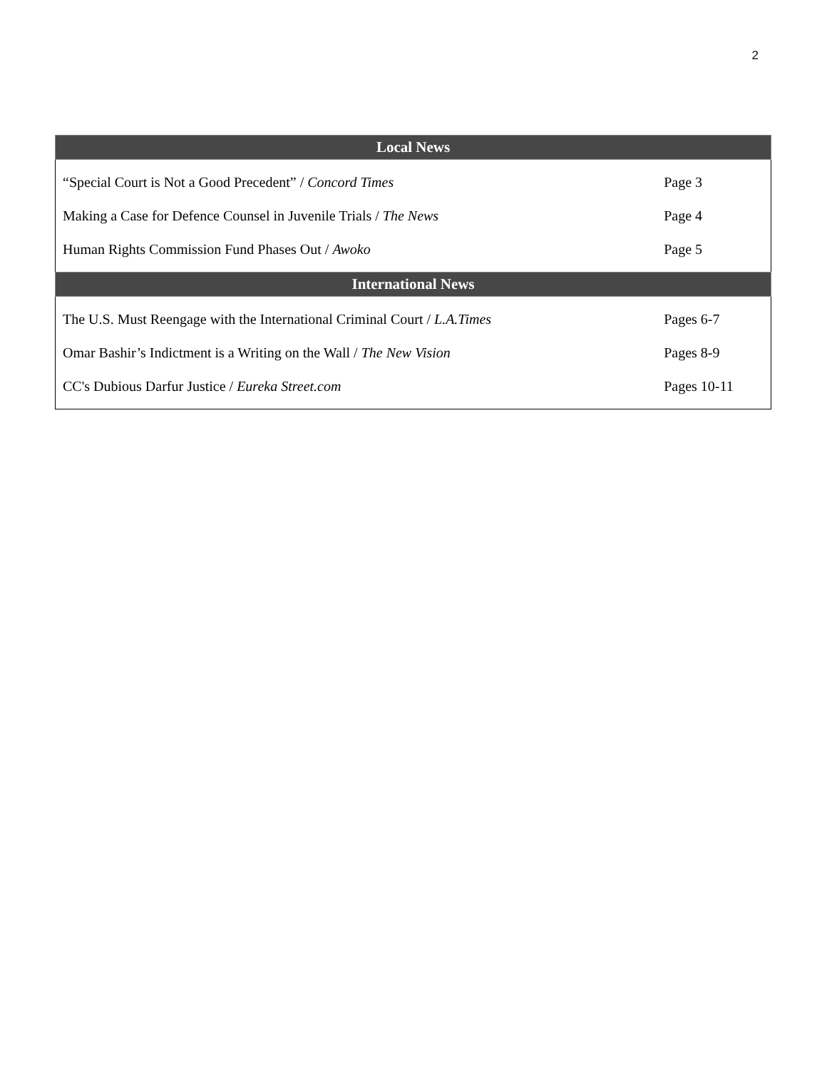2
| Local News | |
| --- | --- |
| “Special Court is Not a Good Precedent” / Concord Times | Page 3 |
| Making a Case for Defence Counsel in Juvenile Trials / The News | Page 4 |
| Human Rights Commission Fund Phases Out / Awoko | Page 5 |
| International News | |
| The U.S. Must Reengage with the International Criminal Court / L.A.Times | Pages 6-7 |
| Omar Bashir’s Indictment is a Writing on the Wall / The New Vision | Pages 8-9 |
| CC's Dubious Darfur Justice / Eureka Street.com | Pages 10-11 |